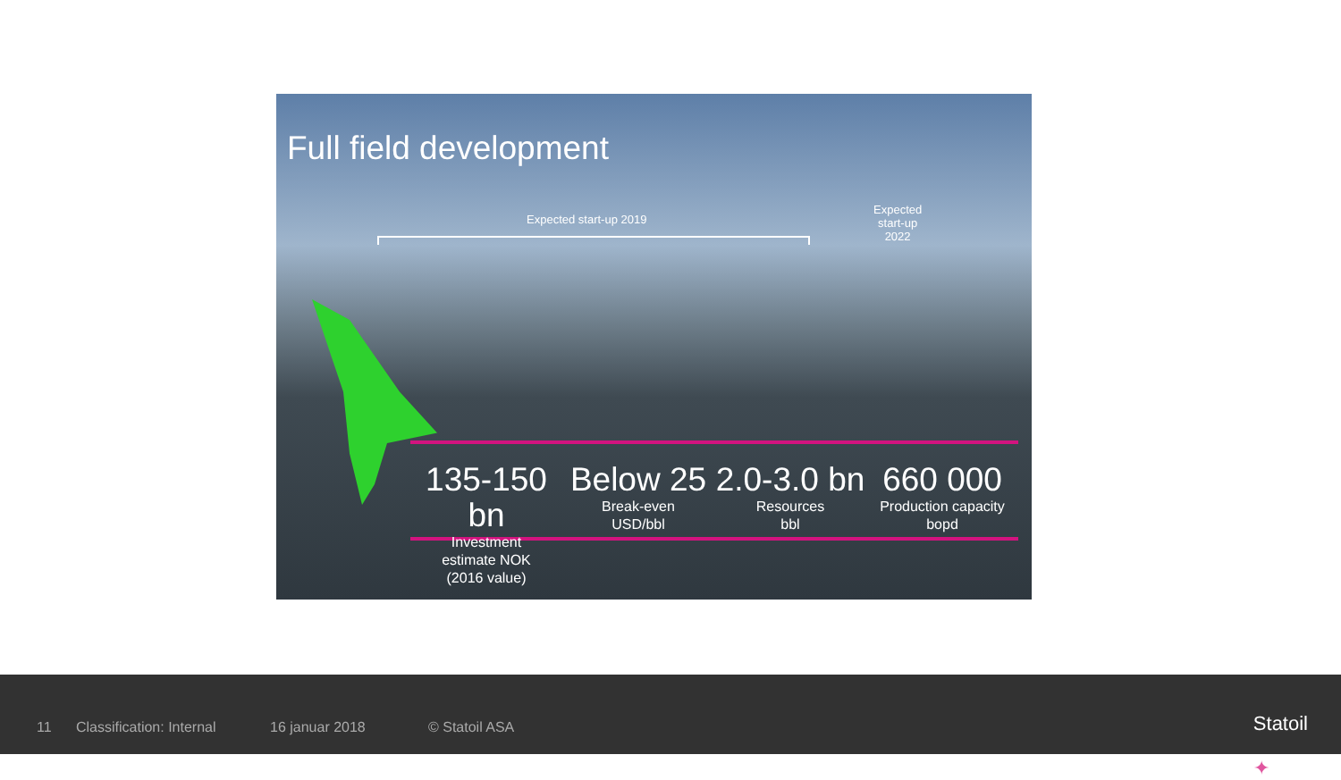Full field development
Expected start-up 2019
Expected
start-up
2022
135-150 bn
Investment
estimate NOK
(2016 value)
Below 25
Break-even
USD/bbl
2.0-3.0 bn
Resources
bbl
660 000
Production capacity
bopd
11 Classification: Internal 16 januar 2018 © Statoil ASA ✦
Statoil